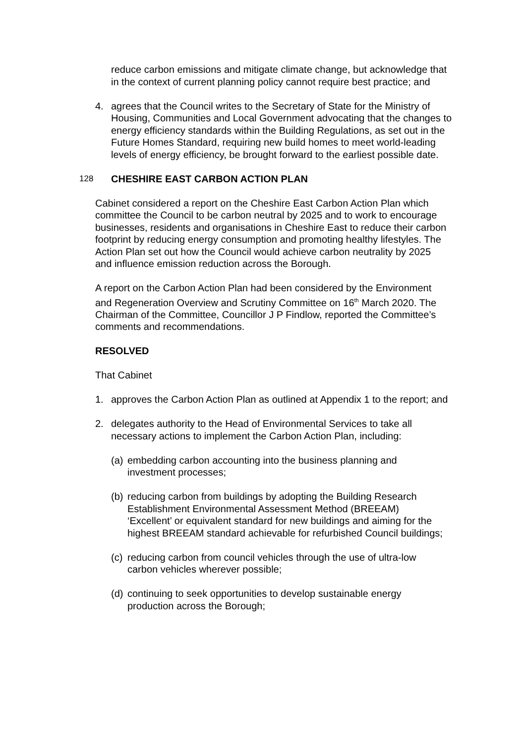reduce carbon emissions and mitigate climate change, but acknowledge that in the context of current planning policy cannot require best practice; and
4. agrees that the Council writes to the Secretary of State for the Ministry of Housing, Communities and Local Government advocating that the changes to energy efficiency standards within the Building Regulations, as set out in the Future Homes Standard, requiring new build homes to meet world-leading levels of energy efficiency, be brought forward to the earliest possible date.
128 CHESHIRE EAST CARBON ACTION PLAN
Cabinet considered a report on the Cheshire East Carbon Action Plan which committee the Council to be carbon neutral by 2025 and to work to encourage businesses, residents and organisations in Cheshire East to reduce their carbon footprint by reducing energy consumption and promoting healthy lifestyles. The Action Plan set out how the Council would achieve carbon neutrality by 2025 and influence emission reduction across the Borough.
A report on the Carbon Action Plan had been considered by the Environment and Regeneration Overview and Scrutiny Committee on 16<sup>th</sup> March 2020. The Chairman of the Committee, Councillor J P Findlow, reported the Committee’s comments and recommendations.
RESOLVED
That Cabinet
1. approves the Carbon Action Plan as outlined at Appendix 1 to the report; and
2. delegates authority to the Head of Environmental Services to take all necessary actions to implement the Carbon Action Plan, including:
(a) embedding carbon accounting into the business planning and investment processes;
(b) reducing carbon from buildings by adopting the Building Research Establishment Environmental Assessment Method (BREEAM) ‘Excellent’ or equivalent standard for new buildings and aiming for the highest BREEAM standard achievable for refurbished Council buildings;
(c) reducing carbon from council vehicles through the use of ultra-low carbon vehicles wherever possible;
(d) continuing to seek opportunities to develop sustainable energy production across the Borough;